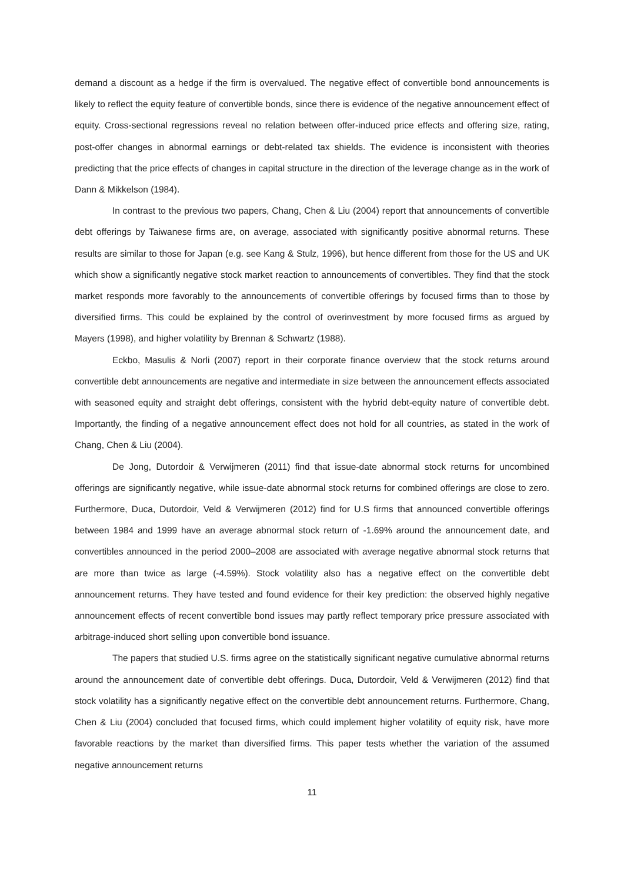demand a discount as a hedge if the firm is overvalued. The negative effect of convertible bond announcements is likely to reflect the equity feature of convertible bonds, since there is evidence of the negative announcement effect of equity. Cross-sectional regressions reveal no relation between offer-induced price effects and offering size, rating, post-offer changes in abnormal earnings or debt-related tax shields. The evidence is inconsistent with theories predicting that the price effects of changes in capital structure in the direction of the leverage change as in the work of Dann & Mikkelson (1984).
In contrast to the previous two papers, Chang, Chen & Liu (2004) report that announcements of convertible debt offerings by Taiwanese firms are, on average, associated with significantly positive abnormal returns. These results are similar to those for Japan (e.g. see Kang & Stulz, 1996), but hence different from those for the US and UK which show a significantly negative stock market reaction to announcements of convertibles. They find that the stock market responds more favorably to the announcements of convertible offerings by focused firms than to those by diversified firms. This could be explained by the control of overinvestment by more focused firms as argued by Mayers (1998), and higher volatility by Brennan & Schwartz (1988).
Eckbo, Masulis & Norli (2007) report in their corporate finance overview that the stock returns around convertible debt announcements are negative and intermediate in size between the announcement effects associated with seasoned equity and straight debt offerings, consistent with the hybrid debt-equity nature of convertible debt. Importantly, the finding of a negative announcement effect does not hold for all countries, as stated in the work of Chang, Chen & Liu (2004).
De Jong, Dutordoir & Verwijmeren (2011) find that issue-date abnormal stock returns for uncombined offerings are significantly negative, while issue-date abnormal stock returns for combined offerings are close to zero. Furthermore, Duca, Dutordoir, Veld & Verwijmeren (2012) find for U.S firms that announced convertible offerings between 1984 and 1999 have an average abnormal stock return of -1.69% around the announcement date, and convertibles announced in the period 2000–2008 are associated with average negative abnormal stock returns that are more than twice as large (-4.59%). Stock volatility also has a negative effect on the convertible debt announcement returns. They have tested and found evidence for their key prediction: the observed highly negative announcement effects of recent convertible bond issues may partly reflect temporary price pressure associated with arbitrage-induced short selling upon convertible bond issuance.
The papers that studied U.S. firms agree on the statistically significant negative cumulative abnormal returns around the announcement date of convertible debt offerings. Duca, Dutordoir, Veld & Verwijmeren (2012) find that stock volatility has a significantly negative effect on the convertible debt announcement returns. Furthermore, Chang, Chen & Liu (2004) concluded that focused firms, which could implement higher volatility of equity risk, have more favorable reactions by the market than diversified firms. This paper tests whether the variation of the assumed negative announcement returns
11